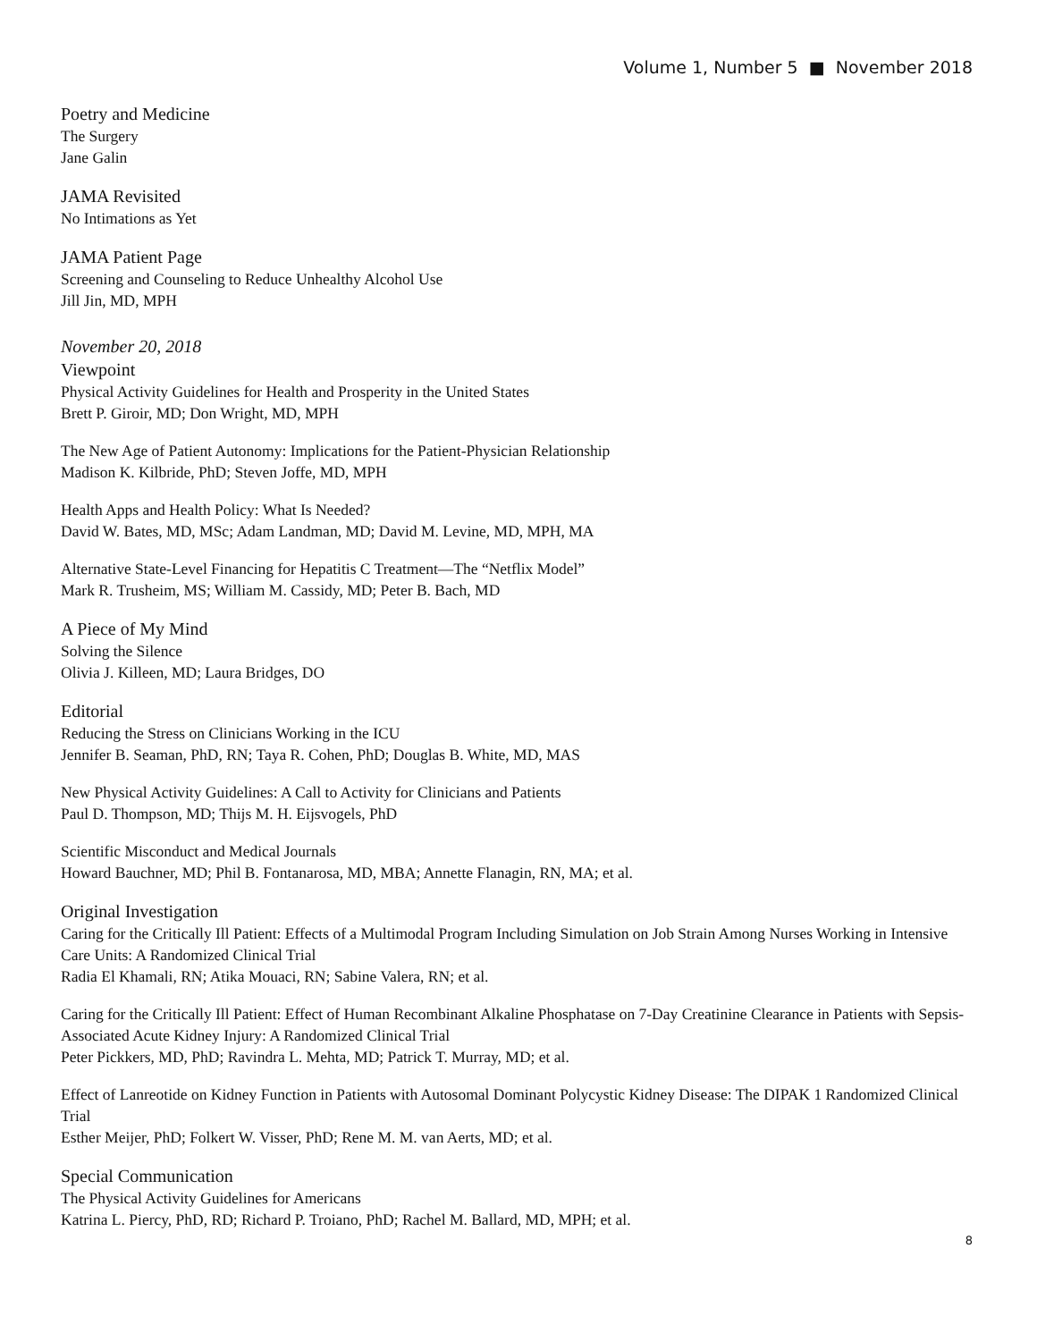Volume 1, Number 5 ■ November 2018
Poetry and Medicine
The Surgery
Jane Galin
JAMA Revisited
No Intimations as Yet
JAMA Patient Page
Screening and Counseling to Reduce Unhealthy Alcohol Use
Jill Jin, MD, MPH
November 20, 2018
Viewpoint
Physical Activity Guidelines for Health and Prosperity in the United States
Brett P. Giroir, MD; Don Wright, MD, MPH
The New Age of Patient Autonomy: Implications for the Patient-Physician Relationship
Madison K. Kilbride, PhD; Steven Joffe, MD, MPH
Health Apps and Health Policy: What Is Needed?
David W. Bates, MD, MSc; Adam Landman, MD; David M. Levine, MD, MPH, MA
Alternative State-Level Financing for Hepatitis C Treatment—The “Netflix Model”
Mark R. Trusheim, MS; William M. Cassidy, MD; Peter B. Bach, MD
A Piece of My Mind
Solving the Silence
Olivia J. Killeen, MD; Laura Bridges, DO
Editorial
Reducing the Stress on Clinicians Working in the ICU
Jennifer B. Seaman, PhD, RN; Taya R. Cohen, PhD; Douglas B. White, MD, MAS
New Physical Activity Guidelines: A Call to Activity for Clinicians and Patients
Paul D. Thompson, MD; Thijs M. H. Eijsvogels, PhD
Scientific Misconduct and Medical Journals
Howard Bauchner, MD; Phil B. Fontanarosa, MD, MBA; Annette Flanagin, RN, MA; et al.
Original Investigation
Caring for the Critically Ill Patient: Effects of a Multimodal Program Including Simulation on Job Strain Among Nurses Working in Intensive Care Units: A Randomized Clinical Trial
Radia El Khamali, RN; Atika Mouaci, RN; Sabine Valera, RN; et al.
Caring for the Critically Ill Patient: Effect of Human Recombinant Alkaline Phosphatase on 7-Day Creatinine Clearance in Patients with Sepsis-Associated Acute Kidney Injury: A Randomized Clinical Trial
Peter Pickkers, MD, PhD; Ravindra L. Mehta, MD; Patrick T. Murray, MD; et al.
Effect of Lanreotide on Kidney Function in Patients with Autosomal Dominant Polycystic Kidney Disease: The DIPAK 1 Randomized Clinical Trial
Esther Meijer, PhD; Folkert W. Visser, PhD; Rene M. M. van Aerts, MD; et al.
Special Communication
The Physical Activity Guidelines for Americans
Katrina L. Piercy, PhD, RD; Richard P. Troiano, PhD; Rachel M. Ballard, MD, MPH; et al.
8